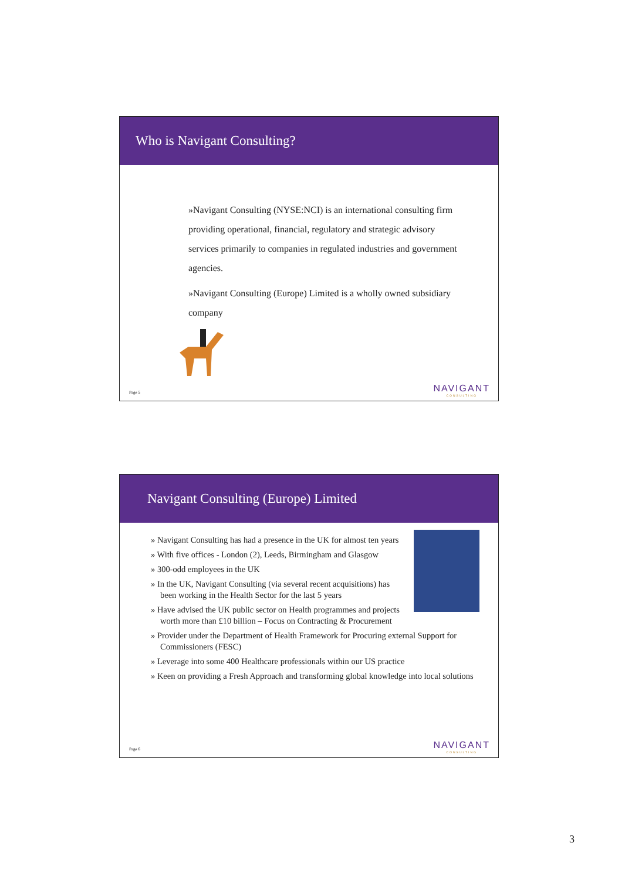Who is Navigant Consulting?
»Navigant Consulting (NYSE:NCI) is an international consulting firm providing operational, financial, regulatory and strategic advisory services primarily to companies in regulated industries and government agencies.
»Navigant Consulting (Europe) Limited is a wholly owned subsidiary company
Page 5 NAVIGANT
CONSULTING
Navigant Consulting (Europe) Limited
» Navigant Consulting has had a presence in the UK for almost ten years
» With five offices - London (2), Leeds, Birmingham and Glasgow
» 300-odd employees in the UK
» In the UK, Navigant Consulting (via several recent acquisitions) has been working in the Health Sector for the last 5 years
» Have advised the UK public sector on Health programmes and projects worth more than £10 billion – Focus on Contracting & Procurement
» Provider under the Department of Health Framework for Procuring external Support for Commissioners (FESC)
» Leverage into some 400 Healthcare professionals within our US practice
» Keen on providing a Fresh Approach and transforming global knowledge into local solutions
Page 6 NAVIGANT
CONSULTING
3